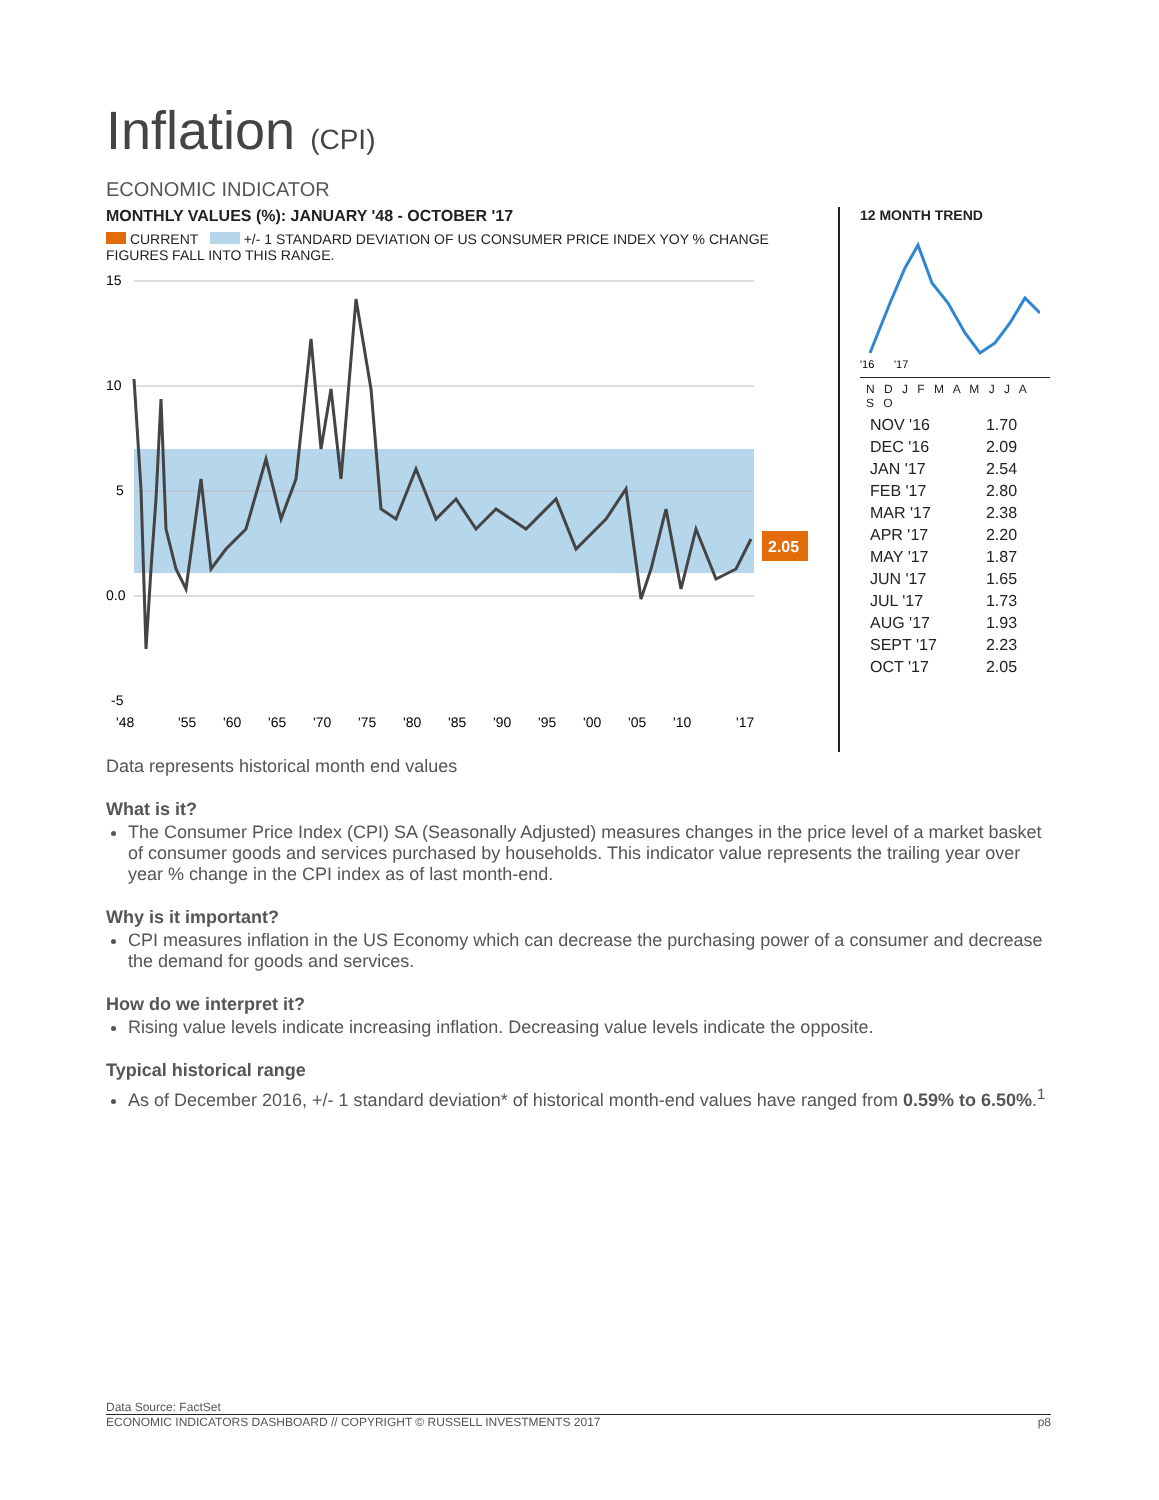Inflation (CPI)
ECONOMIC INDICATOR
MONTHLY VALUES (%): JANUARY '48 - OCTOBER '17
CURRENT +/- 1 STANDARD DEVIATION OF US CONSUMER PRICE INDEX YOY % CHANGE FIGURES FALL INTO THIS RANGE.
15
10
5
0.0
-5
2.05
'48
'55
'60
'65
'70
'75
'80
'85
'90
'95
'00
'05
'10
'17
12 MONTH TREND
'16
'17
N D J F M A M J J A S O
| NOV '16 | 1.70 |
| DEC '16 | 2.09 |
| JAN '17 | 2.54 |
| FEB '17 | 2.80 |
| MAR '17 | 2.38 |
| APR '17 | 2.20 |
| MAY '17 | 1.87 |
| JUN '17 | 1.65 |
| JUL '17 | 1.73 |
| AUG '17 | 1.93 |
| SEPT '17 | 2.23 |
| OCT '17 | 2.05 |
Data represents historical month end values
What is it?
The Consumer Price Index (CPI) SA (Seasonally Adjusted) measures changes in the price level of a market basket of consumer goods and services purchased by households. This indicator value represents the trailing year over year % change in the CPI index as of last month-end.
Why is it important?
CPI measures inflation in the US Economy which can decrease the purchasing power of a consumer and decrease the demand for goods and services.
How do we interpret it?
Rising value levels indicate increasing inflation. Decreasing value levels indicate the opposite.
Typical historical range
As of December 2016, +/- 1 standard deviation* of historical month-end values have ranged from 0.59% to 6.50%.<sup>1</sup>
Data Source: FactSet
ECONOMIC INDICATORS DASHBOARD // COPYRIGHT © RUSSELL INVESTMENTS 2017 p8